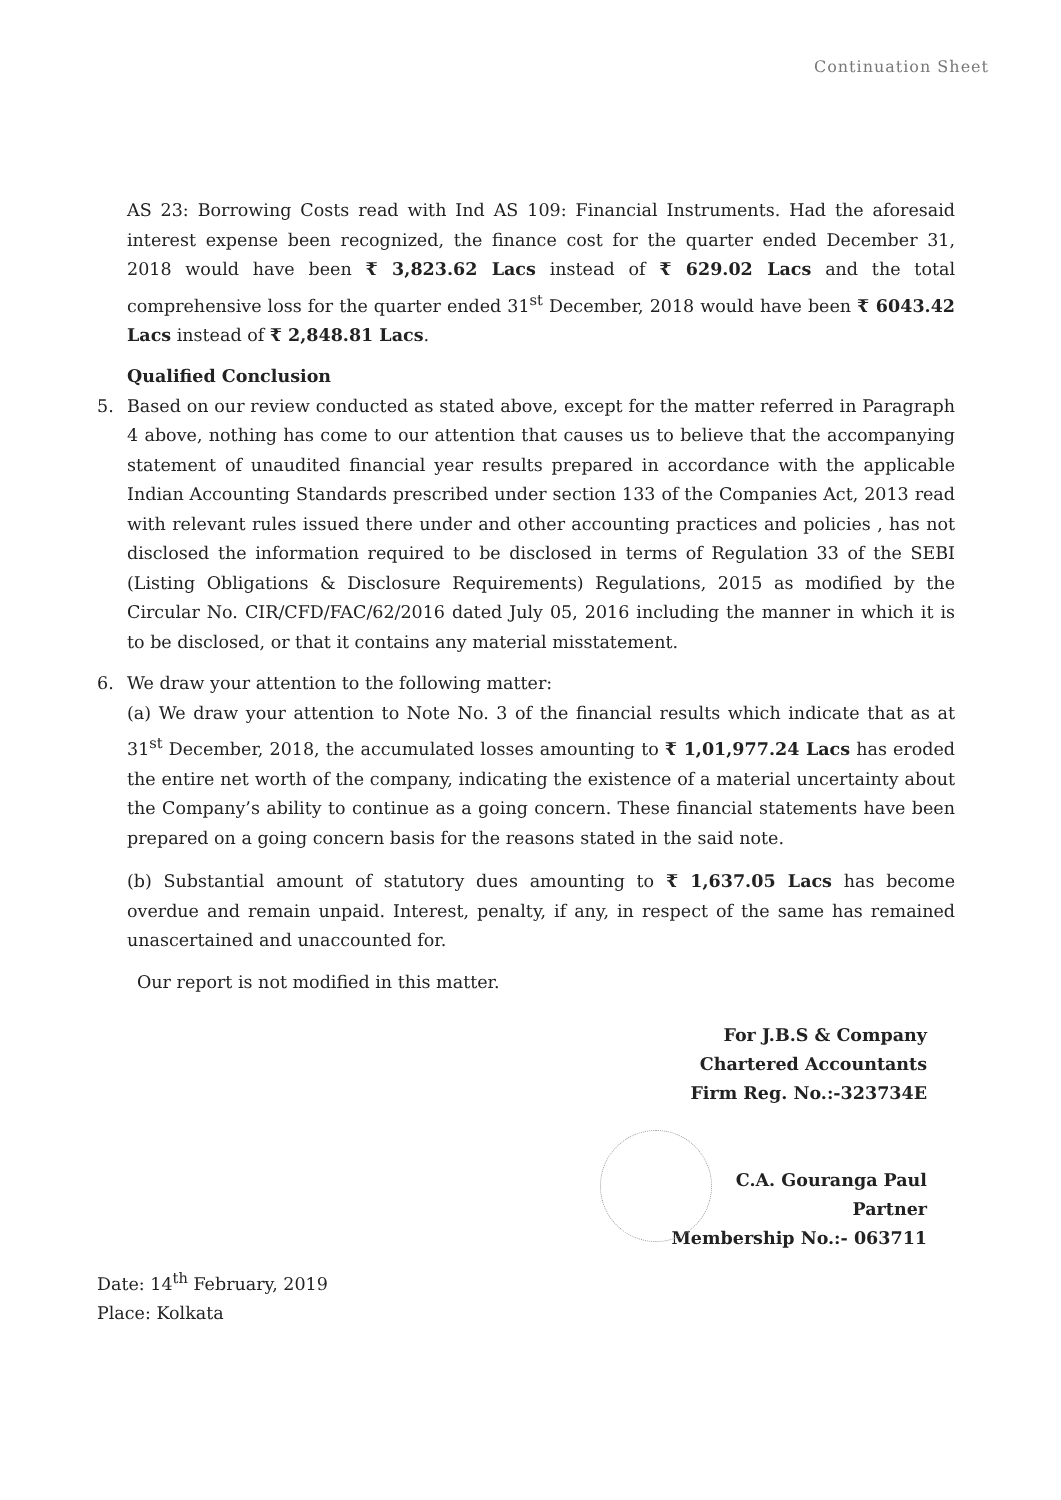Continuation Sheet
AS 23: Borrowing Costs read with Ind AS 109: Financial Instruments. Had the aforesaid interest expense been recognized, the finance cost for the quarter ended December 31, 2018 would have been ₹ 3,823.62 Lacs instead of ₹ 629.02 Lacs and the total comprehensive loss for the quarter ended 31<sup>st</sup> December, 2018 would have been ₹ 6043.42 Lacs instead of ₹ 2,848.81 Lacs.
Qualified Conclusion
5. Based on our review conducted as stated above, except for the matter referred in Paragraph 4 above, nothing has come to our attention that causes us to believe that the accompanying statement of unaudited financial year results prepared in accordance with the applicable Indian Accounting Standards prescribed under section 133 of the Companies Act, 2013 read with relevant rules issued there under and other accounting practices and policies , has not disclosed the information required to be disclosed in terms of Regulation 33 of the SEBI (Listing Obligations & Disclosure Requirements) Regulations, 2015 as modified by the Circular No. CIR/CFD/FAC/62/2016 dated July 05, 2016 including the manner in which it is to be disclosed, or that it contains any material misstatement.
6. We draw your attention to the following matter:
(a) We draw your attention to Note No. 3 of the financial results which indicate that as at 31<sup>st</sup> December, 2018, the accumulated losses amounting to ₹ 1,01,977.24 Lacs has eroded the entire net worth of the company, indicating the existence of a material uncertainty about the Company’s ability to continue as a going concern. These financial statements have been prepared on a going concern basis for the reasons stated in the said note.
(b) Substantial amount of statutory dues amounting to ₹ 1,637.05 Lacs has become overdue and remain unpaid. Interest, penalty, if any, in respect of the same has remained unascertained and unaccounted for.
Our report is not modified in this matter.
For J.B.S & Company
Chartered Accountants
Firm Reg. No.:-323734E
C.A. Gouranga Paul
Partner
Membership No.:- 063711
Date: 14<sup>th</sup> February, 2019
Place: Kolkata